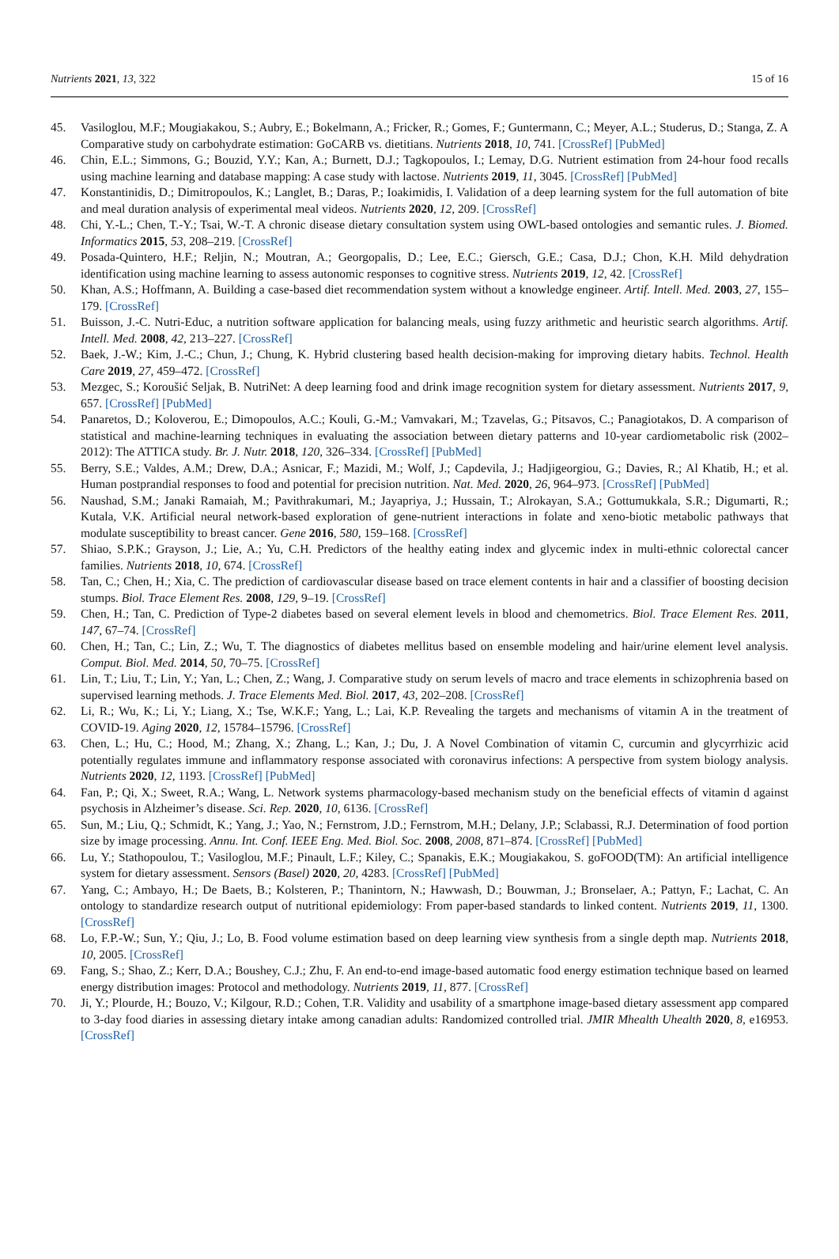Nutrients 2021, 13, 322 15 of 16
45. Vasiloglou, M.F.; Mougiakakou, S.; Aubry, E.; Bokelmann, A.; Fricker, R.; Gomes, F.; Guntermann, C.; Meyer, A.L.; Studerus, D.; Stanga, Z. A Comparative study on carbohydrate estimation: GoCARB vs. dietitians. Nutrients 2018, 10, 741. [CrossRef] [PubMed]
46. Chin, E.L.; Simmons, G.; Bouzid, Y.Y.; Kan, A.; Burnett, D.J.; Tagkopoulos, I.; Lemay, D.G. Nutrient estimation from 24-hour food recalls using machine learning and database mapping: A case study with lactose. Nutrients 2019, 11, 3045. [CrossRef] [PubMed]
47. Konstantinidis, D.; Dimitropoulos, K.; Langlet, B.; Daras, P.; Ioakimidis, I. Validation of a deep learning system for the full automation of bite and meal duration analysis of experimental meal videos. Nutrients 2020, 12, 209. [CrossRef]
48. Chi, Y.-L.; Chen, T.-Y.; Tsai, W.-T. A chronic disease dietary consultation system using OWL-based ontologies and semantic rules. J. Biomed. Informatics 2015, 53, 208–219. [CrossRef]
49. Posada-Quintero, H.F.; Reljin, N.; Moutran, A.; Georgopalis, D.; Lee, E.C.; Giersch, G.E.; Casa, D.J.; Chon, K.H. Mild dehydration identification using machine learning to assess autonomic responses to cognitive stress. Nutrients 2019, 12, 42. [CrossRef]
50. Khan, A.S.; Hoffmann, A. Building a case-based diet recommendation system without a knowledge engineer. Artif. Intell. Med. 2003, 27, 155–179. [CrossRef]
51. Buisson, J.-C. Nutri-Educ, a nutrition software application for balancing meals, using fuzzy arithmetic and heuristic search algorithms. Artif. Intell. Med. 2008, 42, 213–227. [CrossRef]
52. Baek, J.-W.; Kim, J.-C.; Chun, J.; Chung, K. Hybrid clustering based health decision-making for improving dietary habits. Technol. Health Care 2019, 27, 459–472. [CrossRef]
53. Mezgec, S.; Koroušić Seljak, B. NutriNet: A deep learning food and drink image recognition system for dietary assessment. Nutrients 2017, 9, 657. [CrossRef] [PubMed]
54. Panaretos, D.; Koloverou, E.; Dimopoulos, A.C.; Kouli, G.-M.; Vamvakari, M.; Tzavelas, G.; Pitsavos, C.; Panagiotakos, D. A comparison of statistical and machine-learning techniques in evaluating the association between dietary patterns and 10-year cardiometabolic risk (2002–2012): The ATTICA study. Br. J. Nutr. 2018, 120, 326–334. [CrossRef] [PubMed]
55. Berry, S.E.; Valdes, A.M.; Drew, D.A.; Asnicar, F.; Mazidi, M.; Wolf, J.; Capdevila, J.; Hadjigeorgiou, G.; Davies, R.; Al Khatib, H.; et al. Human postprandial responses to food and potential for precision nutrition. Nat. Med. 2020, 26, 964–973. [CrossRef] [PubMed]
56. Naushad, S.M.; Janaki Ramaiah, M.; Pavithrakumari, M.; Jayapriya, J.; Hussain, T.; Alrokayan, S.A.; Gottumukkala, S.R.; Digumarti, R.; Kutala, V.K. Artificial neural network-based exploration of gene-nutrient interactions in folate and xeno-biotic metabolic pathways that modulate susceptibility to breast cancer. Gene 2016, 580, 159–168. [CrossRef]
57. Shiao, S.P.K.; Grayson, J.; Lie, A.; Yu, C.H. Predictors of the healthy eating index and glycemic index in multi-ethnic colorectal cancer families. Nutrients 2018, 10, 674. [CrossRef]
58. Tan, C.; Chen, H.; Xia, C. The prediction of cardiovascular disease based on trace element contents in hair and a classifier of boosting decision stumps. Biol. Trace Element Res. 2008, 129, 9–19. [CrossRef]
59. Chen, H.; Tan, C. Prediction of Type-2 diabetes based on several element levels in blood and chemometrics. Biol. Trace Element Res. 2011, 147, 67–74. [CrossRef]
60. Chen, H.; Tan, C.; Lin, Z.; Wu, T. The diagnostics of diabetes mellitus based on ensemble modeling and hair/urine element level analysis. Comput. Biol. Med. 2014, 50, 70–75. [CrossRef]
61. Lin, T.; Liu, T.; Lin, Y.; Yan, L.; Chen, Z.; Wang, J. Comparative study on serum levels of macro and trace elements in schizophrenia based on supervised learning methods. J. Trace Elements Med. Biol. 2017, 43, 202–208. [CrossRef]
62. Li, R.; Wu, K.; Li, Y.; Liang, X.; Tse, W.K.F.; Yang, L.; Lai, K.P. Revealing the targets and mechanisms of vitamin A in the treatment of COVID-19. Aging 2020, 12, 15784–15796. [CrossRef]
63. Chen, L.; Hu, C.; Hood, M.; Zhang, X.; Zhang, L.; Kan, J.; Du, J. A Novel Combination of vitamin C, curcumin and glycyrrhizic acid potentially regulates immune and inflammatory response associated with coronavirus infections: A perspective from system biology analysis. Nutrients 2020, 12, 1193. [CrossRef] [PubMed]
64. Fan, P.; Qi, X.; Sweet, R.A.; Wang, L. Network systems pharmacology-based mechanism study on the beneficial effects of vitamin d against psychosis in Alzheimer’s disease. Sci. Rep. 2020, 10, 6136. [CrossRef]
65. Sun, M.; Liu, Q.; Schmidt, K.; Yang, J.; Yao, N.; Fernstrom, J.D.; Fernstrom, M.H.; Delany, J.P.; Sclabassi, R.J. Determination of food portion size by image processing. Annu. Int. Conf. IEEE Eng. Med. Biol. Soc. 2008, 2008, 871–874. [CrossRef] [PubMed]
66. Lu, Y.; Stathopoulou, T.; Vasiloglou, M.F.; Pinault, L.F.; Kiley, C.; Spanakis, E.K.; Mougiakakou, S. goFOOD(TM): An artificial intelligence system for dietary assessment. Sensors (Basel) 2020, 20, 4283. [CrossRef] [PubMed]
67. Yang, C.; Ambayo, H.; De Baets, B.; Kolsteren, P.; Thanintorn, N.; Hawwash, D.; Bouwman, J.; Bronselaer, A.; Pattyn, F.; Lachat, C. An ontology to standardize research output of nutritional epidemiology: From paper-based standards to linked content. Nutrients 2019, 11, 1300. [CrossRef]
68. Lo, F.P.-W.; Sun, Y.; Qiu, J.; Lo, B. Food volume estimation based on deep learning view synthesis from a single depth map. Nutrients 2018, 10, 2005. [CrossRef]
69. Fang, S.; Shao, Z.; Kerr, D.A.; Boushey, C.J.; Zhu, F. An end-to-end image-based automatic food energy estimation technique based on learned energy distribution images: Protocol and methodology. Nutrients 2019, 11, 877. [CrossRef]
70. Ji, Y.; Plourde, H.; Bouzo, V.; Kilgour, R.D.; Cohen, T.R. Validity and usability of a smartphone image-based dietary assessment app compared to 3-day food diaries in assessing dietary intake among canadian adults: Randomized controlled trial. JMIR Mhealth Uhealth 2020, 8, e16953. [CrossRef]